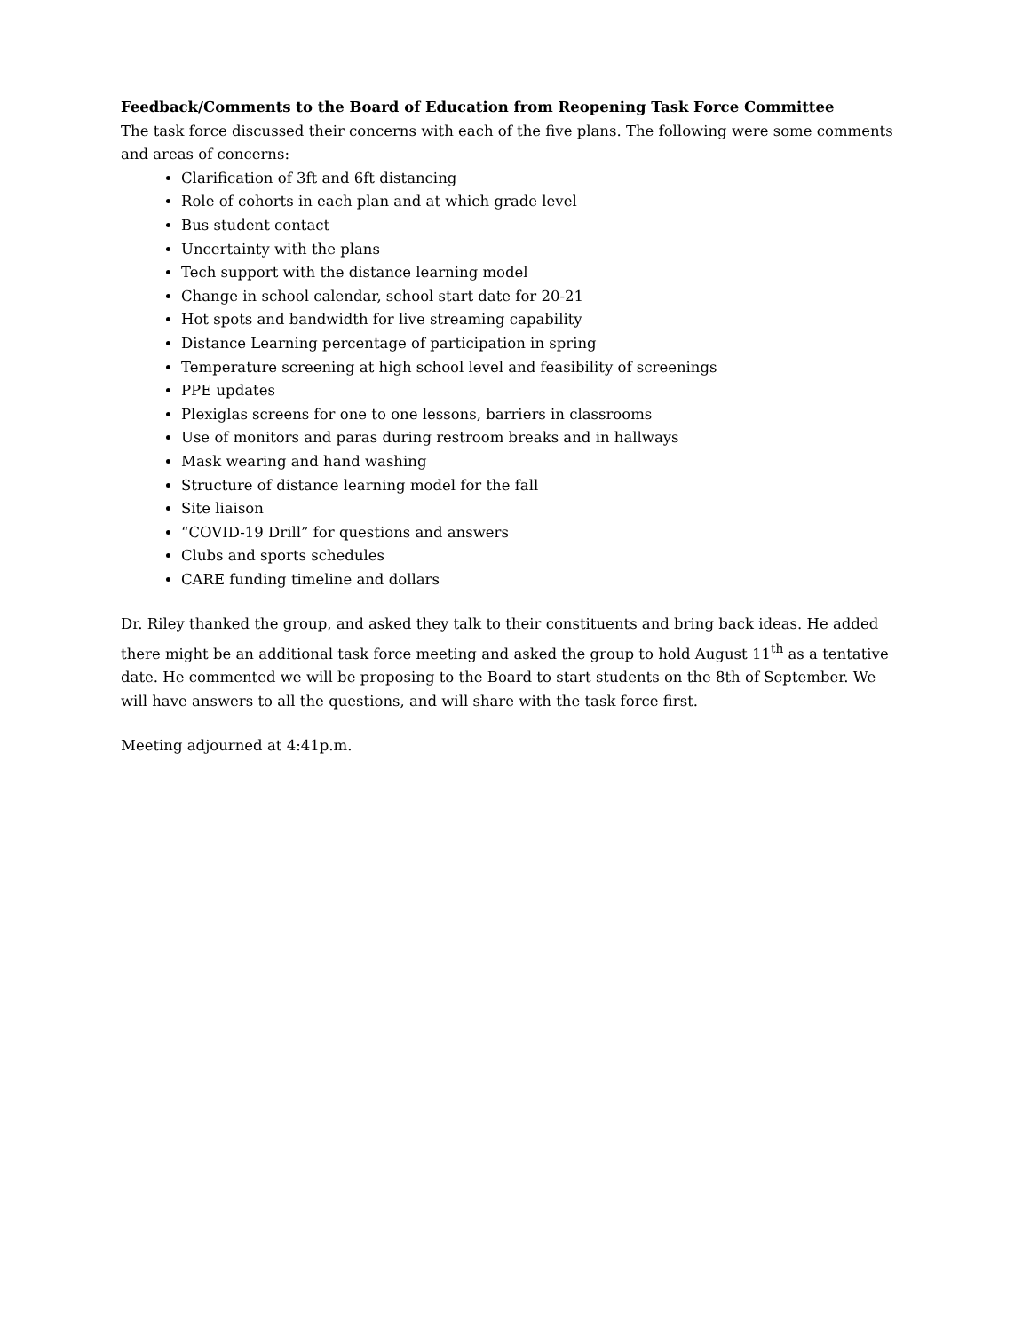Feedback/Comments to the Board of Education from Reopening Task Force Committee
The task force discussed their concerns with each of the five plans. The following were some comments and areas of concerns:
Clarification of 3ft and 6ft distancing
Role of cohorts in each plan and at which grade level
Bus student contact
Uncertainty with the plans
Tech support with the distance learning model
Change in school calendar, school start date for 20-21
Hot spots and bandwidth for live streaming capability
Distance Learning percentage of participation in spring
Temperature screening at high school level and feasibility of screenings
PPE updates
Plexiglas screens for one to one lessons, barriers in classrooms
Use of monitors and paras during restroom breaks and in hallways
Mask wearing and hand washing
Structure of distance learning model for the fall
Site liaison
“COVID-19 Drill” for questions and answers
Clubs and sports schedules
CARE funding timeline and dollars
Dr. Riley thanked the group, and asked they talk to their constituents and bring back ideas. He added there might be an additional task force meeting and asked the group to hold August 11<sup>th</sup> as a tentative date. He commented we will be proposing to the Board to start students on the 8th of September. We will have answers to all the questions, and will share with the task force first.
Meeting adjourned at 4:41p.m.